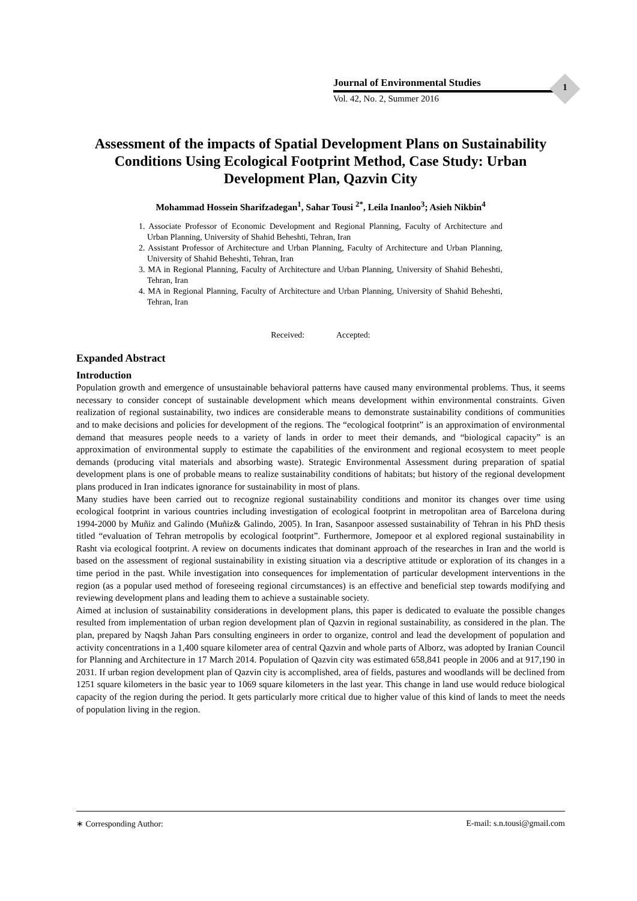Journal of Environmental Studies
Vol. 42, No. 2, Summer 2016
1
Assessment of the impacts of Spatial Development Plans on Sustainability Conditions Using Ecological Footprint Method, Case Study: Urban Development Plan, Qazvin City
Mohammad Hossein Sharifzadegan<sup>1</sup>, Sahar Tousi <sup>2*</sup>, Leila Inanloo<sup>3</sup>; Asieh Nikbin<sup>4</sup>
1. Associate Professor of Economic Development and Regional Planning, Faculty of Architecture and Urban Planning, University of Shahid Beheshti, Tehran, Iran
2. Assistant Professor of Architecture and Urban Planning, Faculty of Architecture and Urban Planning, University of Shahid Beheshti, Tehran, Iran
3. MA in Regional Planning, Faculty of Architecture and Urban Planning, University of Shahid Beheshti, Tehran, Iran
4. MA in Regional Planning, Faculty of Architecture and Urban Planning, University of Shahid Beheshti, Tehran, Iran
Received: Accepted:
Expanded Abstract
Introduction
Population growth and emergence of unsustainable behavioral patterns have caused many environmental problems. Thus, it seems necessary to consider concept of sustainable development which means development within environmental constraints. Given realization of regional sustainability, two indices are considerable means to demonstrate sustainability conditions of communities and to make decisions and policies for development of the regions. The “ecological footprint” is an approximation of environmental demand that measures people needs to a variety of lands in order to meet their demands, and “biological capacity” is an approximation of environmental supply to estimate the capabilities of the environment and regional ecosystem to meet people demands (producing vital materials and absorbing waste). Strategic Environmental Assessment during preparation of spatial development plans is one of probable means to realize sustainability conditions of habitats; but history of the regional development plans produced in Iran indicates ignorance for sustainability in most of plans.
Many studies have been carried out to recognize regional sustainability conditions and monitor its changes over time using ecological footprint in various countries including investigation of ecological footprint in metropolitan area of Barcelona during 1994-2000 by Muñiz and Galindo (Muñiz& Galindo, 2005). In Iran, Sasanpoor assessed sustainability of Tehran in his PhD thesis titled “evaluation of Tehran metropolis by ecological footprint”. Furthermore, Jomepoor et al explored regional sustainability in Rasht via ecological footprint. A review on documents indicates that dominant approach of the researches in Iran and the world is based on the assessment of regional sustainability in existing situation via a descriptive attitude or exploration of its changes in a time period in the past. While investigation into consequences for implementation of particular development interventions in the region (as a popular used method of foreseeing regional circumstances) is an effective and beneficial step towards modifying and reviewing development plans and leading them to achieve a sustainable society.
Aimed at inclusion of sustainability considerations in development plans, this paper is dedicated to evaluate the possible changes resulted from implementation of urban region development plan of Qazvin in regional sustainability, as considered in the plan. The plan, prepared by Naqsh Jahan Pars consulting engineers in order to organize, control and lead the development of population and activity concentrations in a 1,400 square kilometer area of central Qazvin and whole parts of Alborz, was adopted by Iranian Council for Planning and Architecture in 17 March 2014. Population of Qazvin city was estimated 658,841 people in 2006 and at 917,190 in 2031. If urban region development plan of Qazvin city is accomplished, area of fields, pastures and woodlands will be declined from 1251 square kilometers in the basic year to 1069 square kilometers in the last year. This change in land use would reduce biological capacity of the region during the period. It gets particularly more critical due to higher value of this kind of lands to meet the needs of population living in the region.
∗ Corresponding Author: E-mail: s.n.tousi@gmail.com